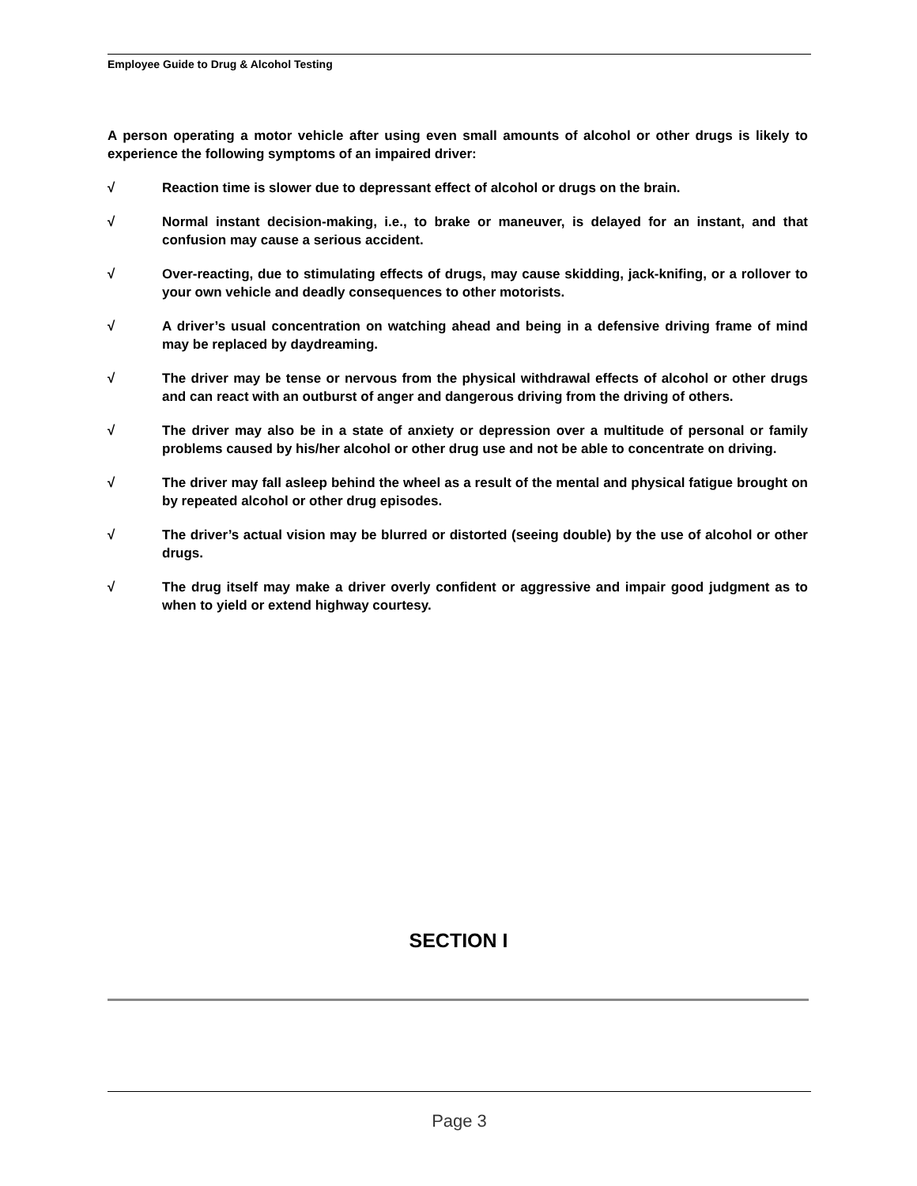Employee Guide to Drug & Alcohol Testing
A person operating a motor vehicle after using even small amounts of alcohol or other drugs is likely to experience the following symptoms of an impaired driver:
√ Reaction time is slower due to depressant effect of alcohol or drugs on the brain.
√ Normal instant decision-making, i.e., to brake or maneuver, is delayed for an instant, and that confusion may cause a serious accident.
√ Over-reacting, due to stimulating effects of drugs, may cause skidding, jack-knifing, or a rollover to your own vehicle and deadly consequences to other motorists.
√ A driver’s usual concentration on watching ahead and being in a defensive driving frame of mind may be replaced by daydreaming.
√ The driver may be tense or nervous from the physical withdrawal effects of alcohol or other drugs and can react with an outburst of anger and dangerous driving from the driving of others.
√ The driver may also be in a state of anxiety or depression over a multitude of personal or family problems caused by his/her alcohol or other drug use and not be able to concentrate on driving.
√ The driver may fall asleep behind the wheel as a result of the mental and physical fatigue brought on by repeated alcohol or other drug episodes.
√ The driver’s actual vision may be blurred or distorted (seeing double) by the use of alcohol or other drugs.
√ The drug itself may make a driver overly confident or aggressive and impair good judgment as to when to yield or extend highway courtesy.
SECTION I
Page 3